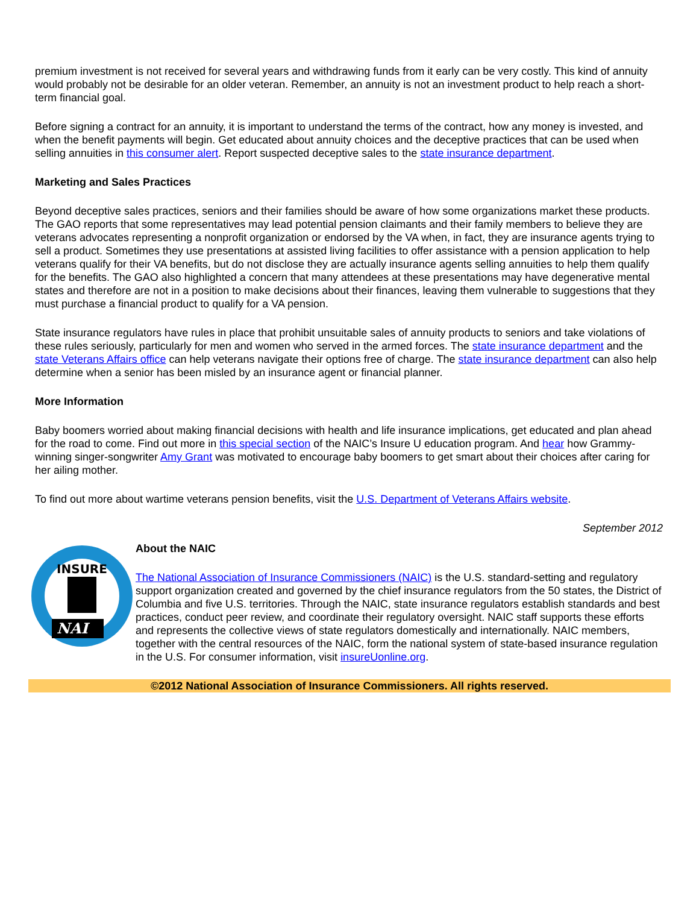premium investment is not received for several years and withdrawing funds from it early can be very costly. This kind of annuity would probably not be desirable for an older veteran. Remember, an annuity is not an investment product to help reach a short-term financial goal.
Before signing a contract for an annuity, it is important to understand the terms of the contract, how any money is invested, and when the benefit payments will begin. Get educated about annuity choices and the deceptive practices that can be used when selling annuities in this consumer alert. Report suspected deceptive sales to the state insurance department.
Marketing and Sales Practices
Beyond deceptive sales practices, seniors and their families should be aware of how some organizations market these products. The GAO reports that some representatives may lead potential pension claimants and their family members to believe they are veterans advocates representing a nonprofit organization or endorsed by the VA when, in fact, they are insurance agents trying to sell a product. Sometimes they use presentations at assisted living facilities to offer assistance with a pension application to help veterans qualify for their VA benefits, but do not disclose they are actually insurance agents selling annuities to help them qualify for the benefits. The GAO also highlighted a concern that many attendees at these presentations may have degenerative mental states and therefore are not in a position to make decisions about their finances, leaving them vulnerable to suggestions that they must purchase a financial product to qualify for a VA pension.
State insurance regulators have rules in place that prohibit unsuitable sales of annuity products to seniors and take violations of these rules seriously, particularly for men and women who served in the armed forces. The state insurance department and the state Veterans Affairs office can help veterans navigate their options free of charge. The state insurance department can also help determine when a senior has been misled by an insurance agent or financial planner.
More Information
Baby boomers worried about making financial decisions with health and life insurance implications, get educated and plan ahead for the road to come. Find out more in this special section of the NAIC’s Insure U education program. And hear how Grammy-winning singer-songwriter Amy Grant was motivated to encourage baby boomers to get smart about their choices after caring for her ailing mother.
To find out more about wartime veterans pension benefits, visit the U.S. Department of Veterans Affairs website.
September 2012
INSURE
NAI
About the NAIC
The National Association of Insurance Commissioners (NAIC) is the U.S. standard-setting and regulatory support organization created and governed by the chief insurance regulators from the 50 states, the District of Columbia and five U.S. territories. Through the NAIC, state insurance regulators establish standards and best practices, conduct peer review, and coordinate their regulatory oversight. NAIC staff supports these efforts and represents the collective views of state regulators domestically and internationally. NAIC members, together with the central resources of the NAIC, form the national system of state-based insurance regulation in the U.S. For consumer information, visit insureUonline.org.
©2012 National Association of Insurance Commissioners. All rights reserved.